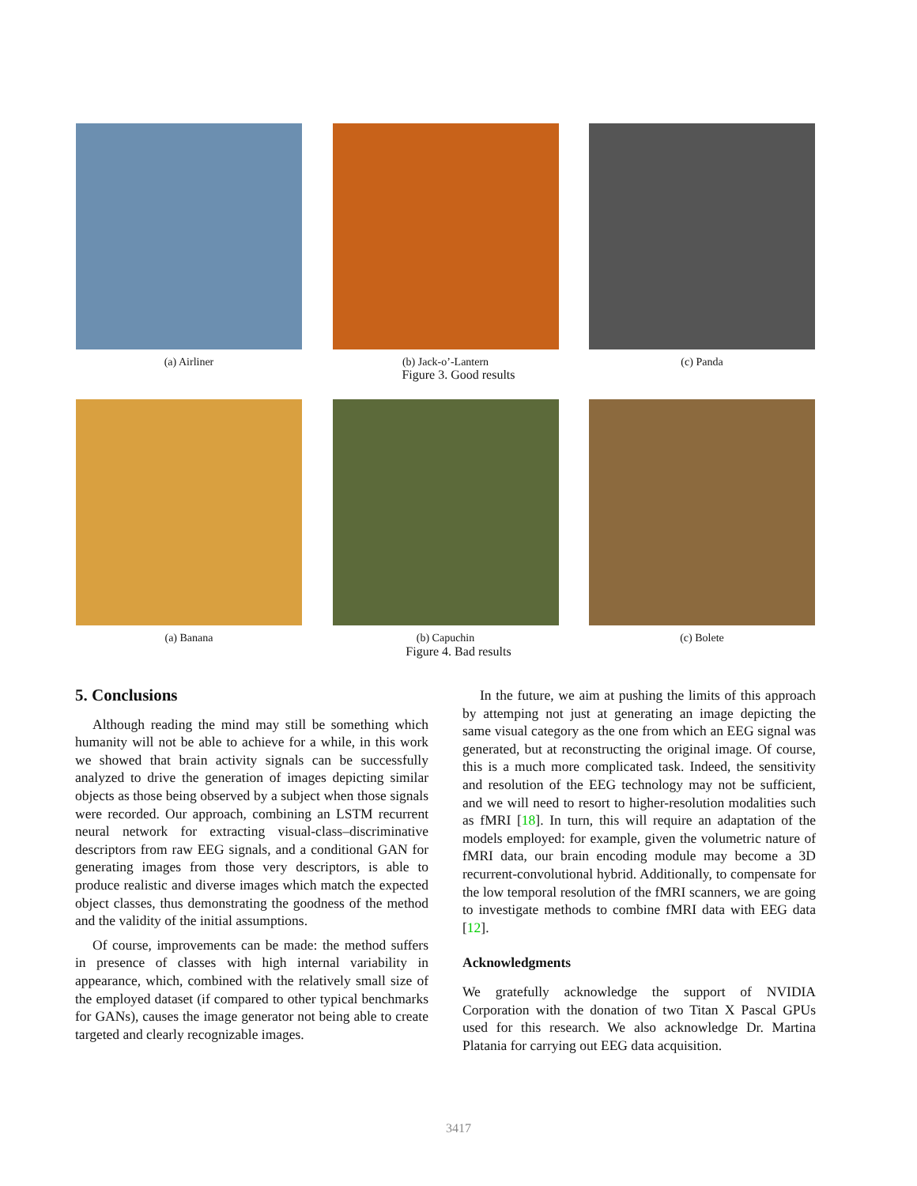(a) Airliner (b) Jack-o’-Lantern (c) Panda
Figure 3. Good results
(a) Banana (b) Capuchin (c) Bolete
Figure 4. Bad results
5. Conclusions
Although reading the mind may still be something which humanity will not be able to achieve for a while, in this work we showed that brain activity signals can be successfully analyzed to drive the generation of images depicting similar objects as those being observed by a subject when those signals were recorded. Our approach, combining an LSTM recurrent neural network for extracting visual-class–discriminative descriptors from raw EEG signals, and a conditional GAN for generating images from those very descriptors, is able to produce realistic and diverse images which match the expected object classes, thus demonstrating the goodness of the method and the validity of the initial assumptions.
Of course, improvements can be made: the method suffers in presence of classes with high internal variability in appearance, which, combined with the relatively small size of the employed dataset (if compared to other typical benchmarks for GANs), causes the image generator not being able to create targeted and clearly recognizable images.
In the future, we aim at pushing the limits of this approach by attemping not just at generating an image depicting the same visual category as the one from which an EEG signal was generated, but at reconstructing the original image. Of course, this is a much more complicated task. Indeed, the sensitivity and resolution of the EEG technology may not be sufficient, and we will need to resort to higher-resolution modalities such as fMRI [18]. In turn, this will require an adaptation of the models employed: for example, given the volumetric nature of fMRI data, our brain encoding module may become a 3D recurrent-convolutional hybrid. Additionally, to compensate for the low temporal resolution of the fMRI scanners, we are going to investigate methods to combine fMRI data with EEG data [12].
Acknowledgments
We gratefully acknowledge the support of NVIDIA Corporation with the donation of two Titan X Pascal GPUs used for this research. We also acknowledge Dr. Martina Platania for carrying out EEG data acquisition.
3417